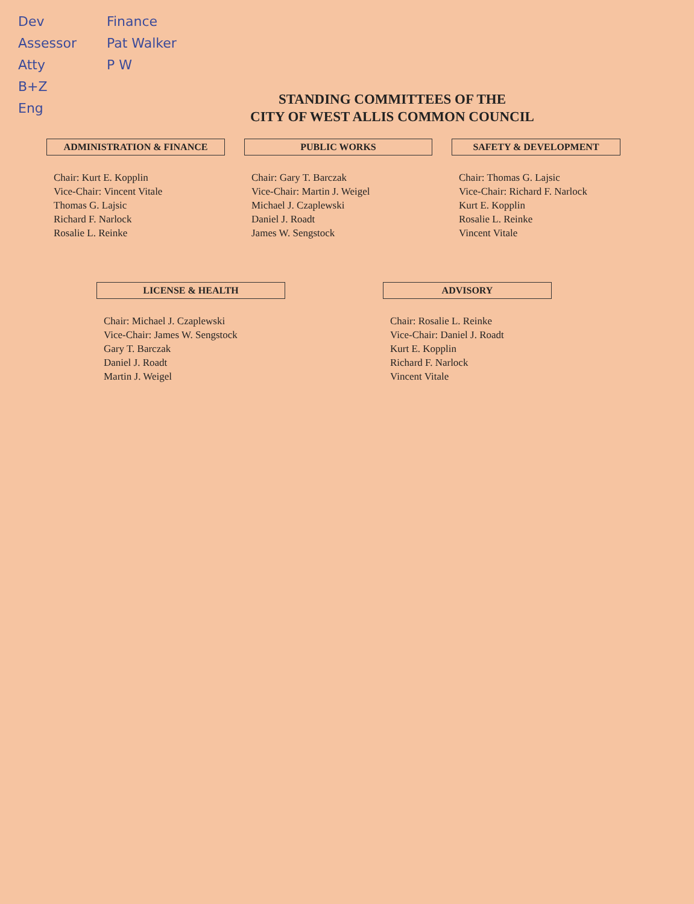Dev
Assessor
Atty
B+Z
Eng
Finance
Pat Walker
P W
STANDING COMMITTEES OF THE
CITY OF WEST ALLIS COMMON COUNCIL
ADMINISTRATION & FINANCE
Chair: Kurt E. Kopplin
Vice-Chair: Vincent Vitale
Thomas G. Lajsic
Richard F. Narlock
Rosalie L. Reinke
PUBLIC WORKS
Chair: Gary T. Barczak
Vice-Chair: Martin J. Weigel
Michael J. Czaplewski
Daniel J. Roadt
James W. Sengstock
SAFETY & DEVELOPMENT
Chair: Thomas G. Lajsic
Vice-Chair: Richard F. Narlock
Kurt E. Kopplin
Rosalie L. Reinke
Vincent Vitale
LICENSE & HEALTH
Chair: Michael J. Czaplewski
Vice-Chair: James W. Sengstock
Gary T. Barczak
Daniel J. Roadt
Martin J. Weigel
ADVISORY
Chair: Rosalie L. Reinke
Vice-Chair: Daniel J. Roadt
Kurt E. Kopplin
Richard F. Narlock
Vincent Vitale